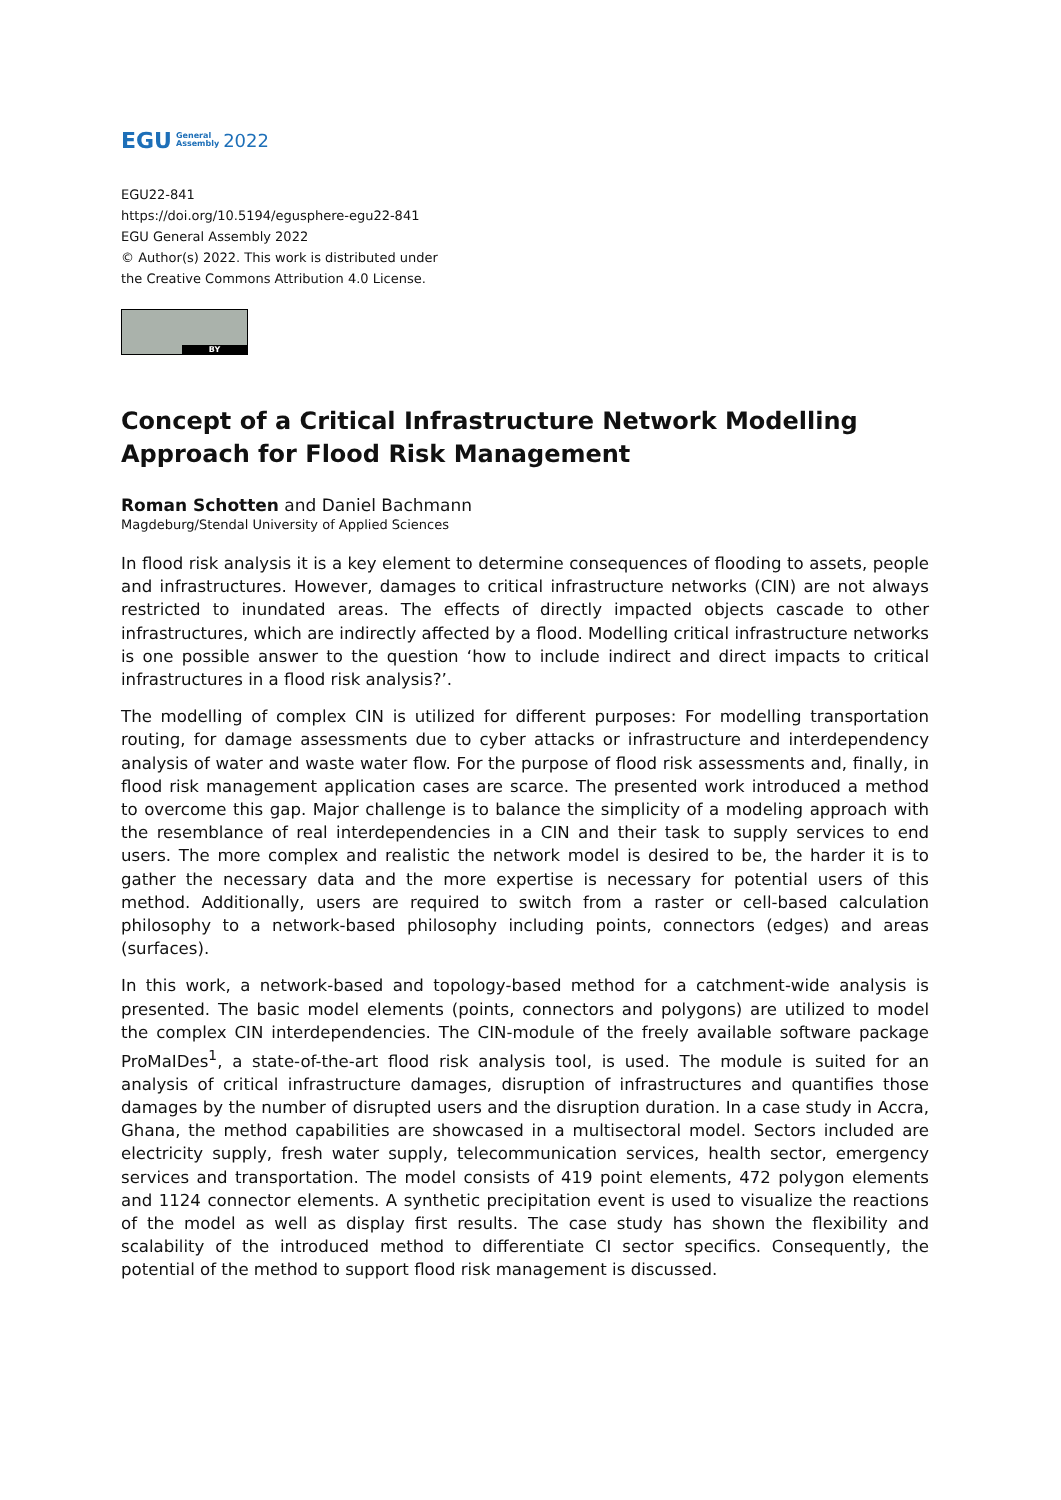EGU General
Assembly 2022
EGU22-841
https://doi.org/10.5194/egusphere-egu22-841
EGU General Assembly 2022
© Author(s) 2022. This work is distributed under
the Creative Commons Attribution 4.0 License.
BY
Concept of a Critical Infrastructure Network Modelling Approach for Flood Risk Management
Roman Schotten and Daniel Bachmann
Magdeburg/Stendal University of Applied Sciences
In flood risk analysis it is a key element to determine consequences of flooding to assets, people and infrastructures. However, damages to critical infrastructure networks (CIN) are not always restricted to inundated areas. The effects of directly impacted objects cascade to other infrastructures, which are indirectly affected by a flood. Modelling critical infrastructure networks is one possible answer to the question ‘how to include indirect and direct impacts to critical infrastructures in a flood risk analysis?’.
The modelling of complex CIN is utilized for different purposes: For modelling transportation routing, for damage assessments due to cyber attacks or infrastructure and interdependency analysis of water and waste water flow. For the purpose of flood risk assessments and, finally, in flood risk management application cases are scarce. The presented work introduced a method to overcome this gap. Major challenge is to balance the simplicity of a modeling approach with the resemblance of real interdependencies in a CIN and their task to supply services to end users. The more complex and realistic the network model is desired to be, the harder it is to gather the necessary data and the more expertise is necessary for potential users of this method. Additionally, users are required to switch from a raster or cell-based calculation philosophy to a network-based philosophy including points, connectors (edges) and areas (surfaces).
In this work, a network-based and topology-based method for a catchment-wide analysis is presented. The basic model elements (points, connectors and polygons) are utilized to model the complex CIN interdependencies. The CIN-module of the freely available software package ProMaIDes<sup>1</sup>, a state-of-the-art flood risk analysis tool, is used. The module is suited for an analysis of critical infrastructure damages, disruption of infrastructures and quantifies those damages by the number of disrupted users and the disruption duration. In a case study in Accra, Ghana, the method capabilities are showcased in a multisectoral model. Sectors included are electricity supply, fresh water supply, telecommunication services, health sector, emergency services and transportation. The model consists of 419 point elements, 472 polygon elements and 1124 connector elements. A synthetic precipitation event is used to visualize the reactions of the model as well as display first results. The case study has shown the flexibility and scalability of the introduced method to differentiate CI sector specifics. Consequently, the potential of the method to support flood risk management is discussed.